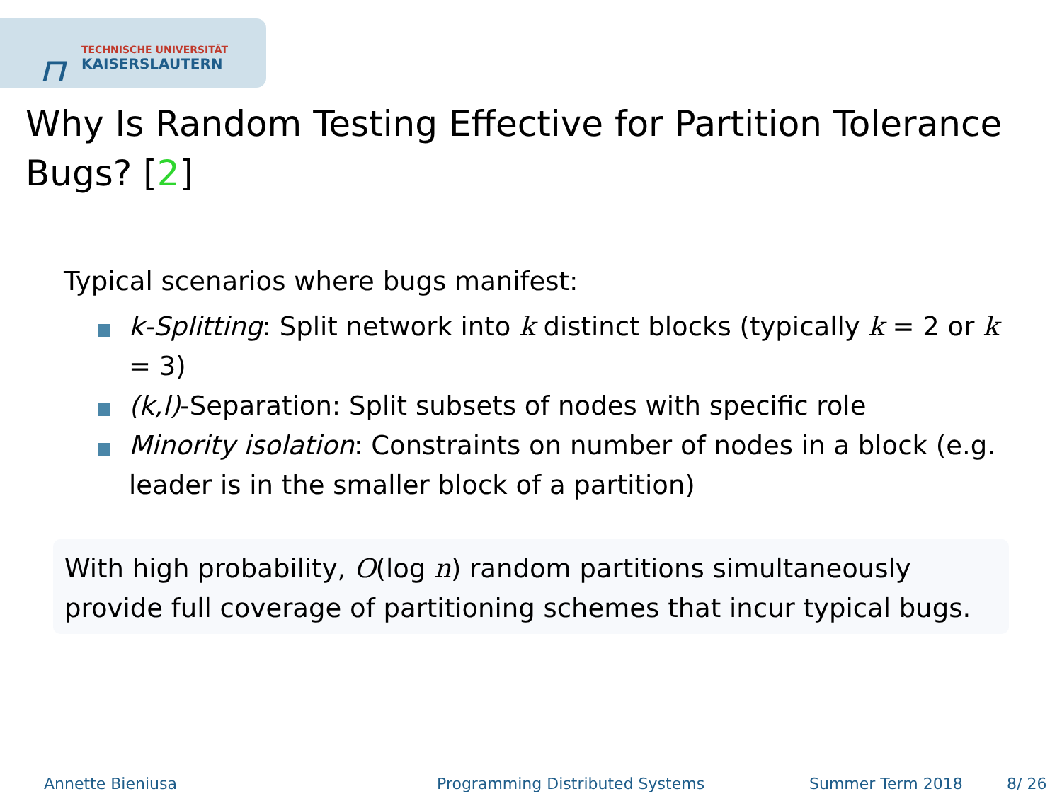⊓
TECHNISCHE UNIVERSITÄT
KAISERSLAUTERN
Why Is Random Testing Effective for Partition Tolerance Bugs? [2]
Typical scenarios where bugs manifest:
k-Splitting: Split network into k distinct blocks (typically k = 2 or k = 3)
(k,l)-Separation: Split subsets of nodes with specific role
Minority isolation: Constraints on number of nodes in a block (e.g. leader is in the smaller block of a partition)
With high probability, O(log n) random partitions simultaneously provide full coverage of partitioning schemes that incur typical bugs.
Annette Bieniusa Programming Distributed Systems Summer Term 2018 8/ 26